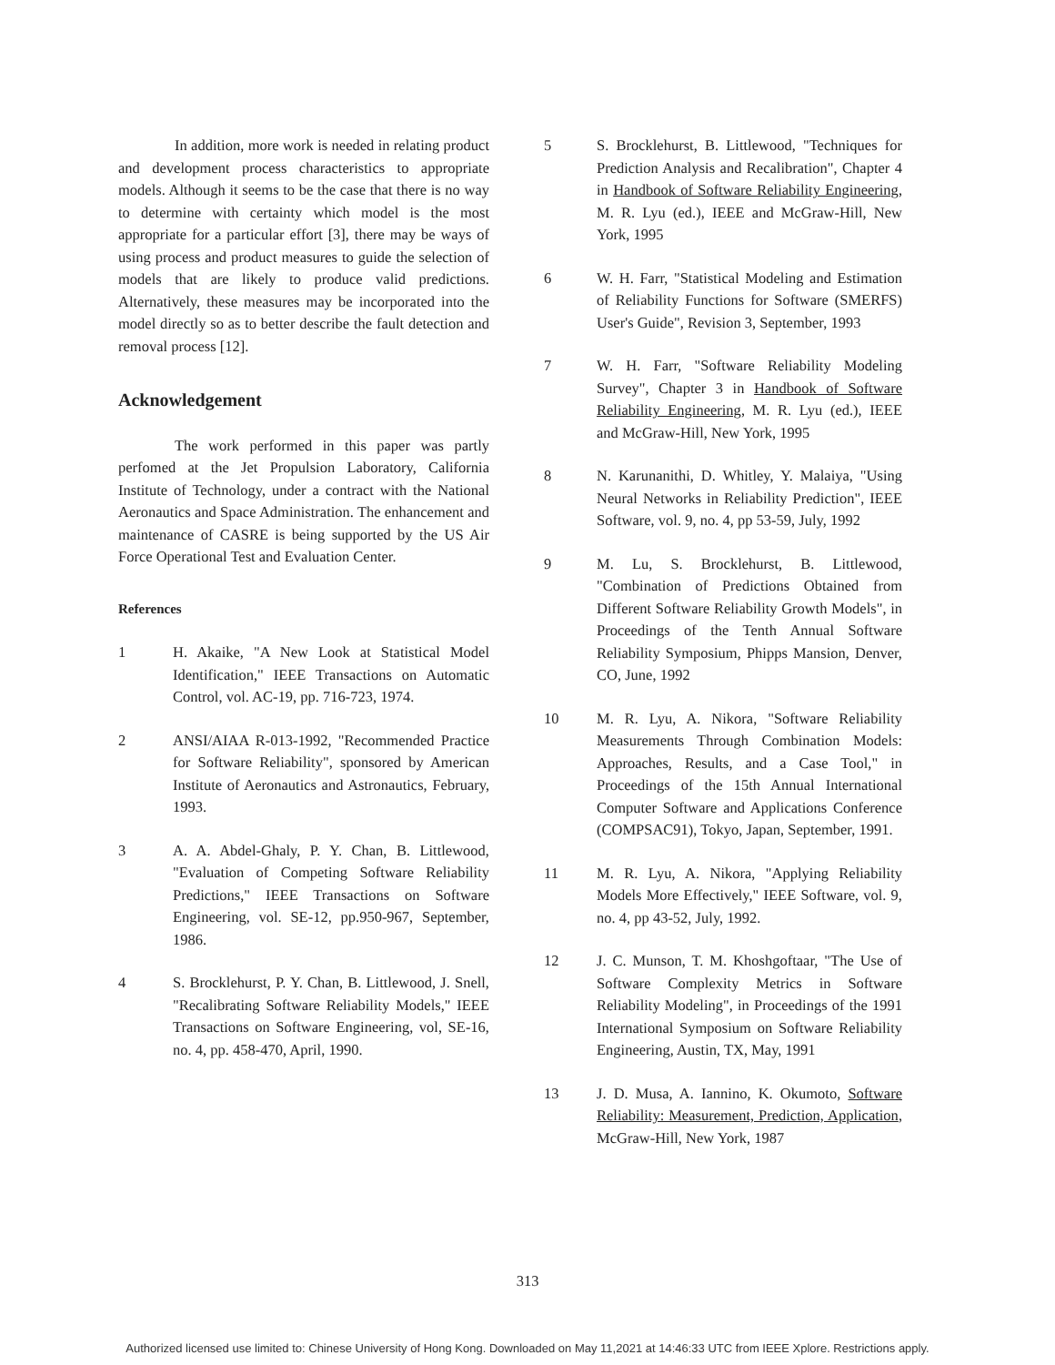In addition, more work is needed in relating product and development process characteristics to appropriate models. Although it seems to be the case that there is no way to determine with certainty which model is the most appropriate for a particular effort [3], there may be ways of using process and product measures to guide the selection of models that are likely to produce valid predictions. Alternatively, these measures may be incorporated into the model directly so as to better describe the fault detection and removal process [12].
Acknowledgement
The work performed in this paper was partly perfomed at the Jet Propulsion Laboratory, California Institute of Technology, under a contract with the National Aeronautics and Space Administration. The enhancement and maintenance of CASRE is being supported by the US Air Force Operational Test and Evaluation Center.
References
1 H. Akaike, "A New Look at Statistical Model Identification," IEEE Transactions on Automatic Control, vol. AC-19, pp. 716-723, 1974.
2 ANSI/AIAA R-013-1992, "Recommended Practice for Software Reliability", sponsored by American Institute of Aeronautics and Astronautics, February, 1993.
3 A. A. Abdel-Ghaly, P. Y. Chan, B. Littlewood, "Evaluation of Competing Software Reliability Predictions," IEEE Transactions on Software Engineering, vol. SE-12, pp.950-967, September, 1986.
4 S. Brocklehurst, P. Y. Chan, B. Littlewood, J. Snell, "Recalibrating Software Reliability Models," IEEE Transactions on Software Engineering, vol, SE-16, no. 4, pp. 458-470, April, 1990.
5 S. Brocklehurst, B. Littlewood, "Techniques for Prediction Analysis and Recalibration", Chapter 4 in Handbook of Software Reliability Engineering, M. R. Lyu (ed.), IEEE and McGraw-Hill, New York, 1995
6 W. H. Farr, "Statistical Modeling and Estimation of Reliability Functions for Software (SMERFS) User's Guide", Revision 3, September, 1993
7 W. H. Farr, "Software Reliability Modeling Survey", Chapter 3 in Handbook of Software Reliability Engineering, M. R. Lyu (ed.), IEEE and McGraw-Hill, New York, 1995
8 N. Karunanithi, D. Whitley, Y. Malaiya, "Using Neural Networks in Reliability Prediction", IEEE Software, vol. 9, no. 4, pp 53-59, July, 1992
9 M. Lu, S. Brocklehurst, B. Littlewood, "Combination of Predictions Obtained from Different Software Reliability Growth Models", in Proceedings of the Tenth Annual Software Reliability Symposium, Phipps Mansion, Denver, CO, June, 1992
10 M. R. Lyu, A. Nikora, "Software Reliability Measurements Through Combination Models: Approaches, Results, and a Case Tool," in Proceedings of the 15th Annual International Computer Software and Applications Conference (COMPSAC91), Tokyo, Japan, September, 1991.
11 M. R. Lyu, A. Nikora, "Applying Reliability Models More Effectively," IEEE Software, vol. 9, no. 4, pp 43-52, July, 1992.
12 J. C. Munson, T. M. Khoshgoftaar, "The Use of Software Complexity Metrics in Software Reliability Modeling", in Proceedings of the 1991 International Symposium on Software Reliability Engineering, Austin, TX, May, 1991
13 J. D. Musa, A. Iannino, K. Okumoto, Software Reliability: Measurement, Prediction, Application, McGraw-Hill, New York, 1987
313
Authorized licensed use limited to: Chinese University of Hong Kong. Downloaded on May 11,2021 at 14:46:33 UTC from IEEE Xplore. Restrictions apply.